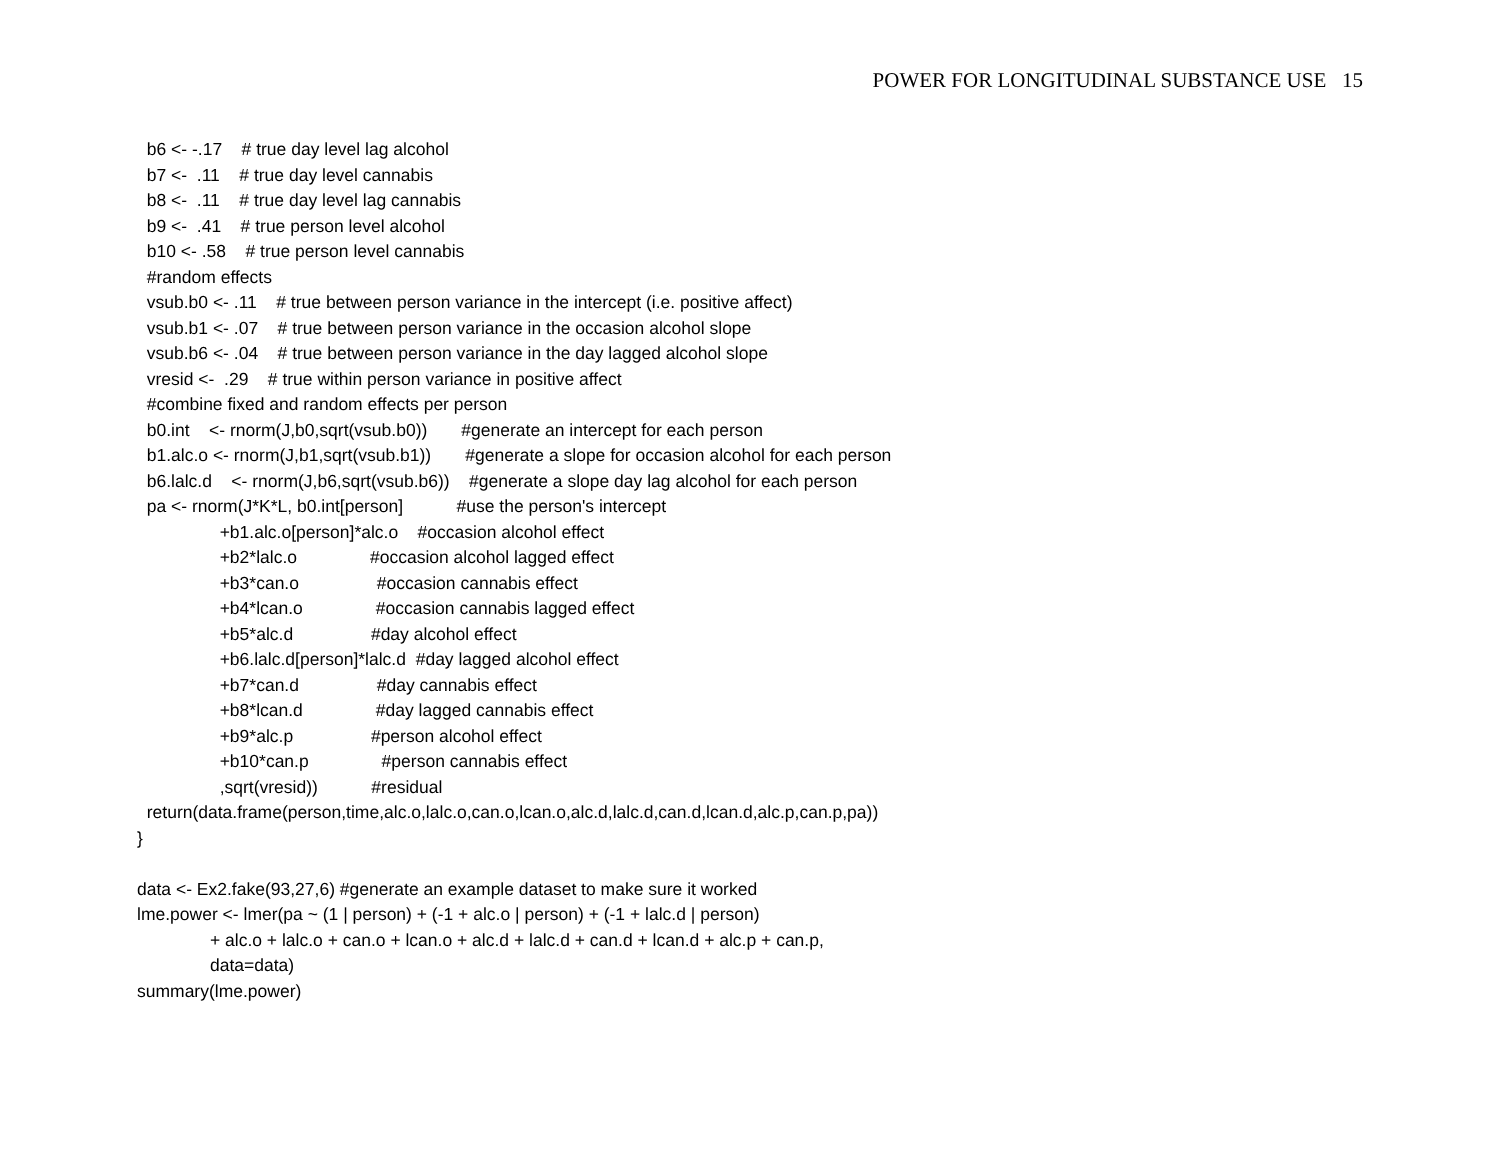POWER FOR LONGITUDINAL SUBSTANCE USE 15
b6 <- -.17 # true day level lag alcohol b7 <- .11 # true day level cannabis b8 <- .11 # true day level lag cannabis b9 <- .41 # true person level alcohol b10 <- .58 # true person level cannabis #random effects vsub.b0 <- .11 # true between person variance in the intercept (i.e. positive affect) vsub.b1 <- .07 # true between person variance in the occasion alcohol slope vsub.b6 <- .04 # true between person variance in the day lagged alcohol slope vresid <- .29 # true within person variance in positive affect #combine fixed and random effects per person b0.int <- rnorm(J,b0,sqrt(vsub.b0)) #generate an intercept for each person b1.alc.o <- rnorm(J,b1,sqrt(vsub.b1)) #generate a slope for occasion alcohol for each person b6.lalc.d <- rnorm(J,b6,sqrt(vsub.b6)) #generate a slope day lag alcohol for each person pa <- rnorm(J*K*L, b0.int[person] #use the person's intercept +b1.alc.o[person]*alc.o #occasion alcohol effect +b2*lalc.o #occasion alcohol lagged effect +b3*can.o #occasion cannabis effect +b4*lcan.o #occasion cannabis lagged effect +b5*alc.d #day alcohol effect +b6.lalc.d[person]*lalc.d #day lagged alcohol effect +b7*can.d #day cannabis effect +b8*lcan.d #day lagged cannabis effect +b9*alc.p #person alcohol effect +b10*can.p #person cannabis effect ,sqrt(vresid)) #residual return(data.frame(person,time,alc.o,lalc.o,can.o,lcan.o,alc.d,lalc.d,can.d,lcan.d,alc.p,can.p,pa)) } data <- Ex2.fake(93,27,6) #generate an example dataset to make sure it worked lme.power <- lmer(pa ~ (1 | person) + (-1 + alc.o | person) + (-1 + lalc.d | person) + alc.o + lalc.o + can.o + lcan.o + alc.d + lalc.d + can.d + lcan.d + alc.p + can.p, data=data) summary(lme.power)